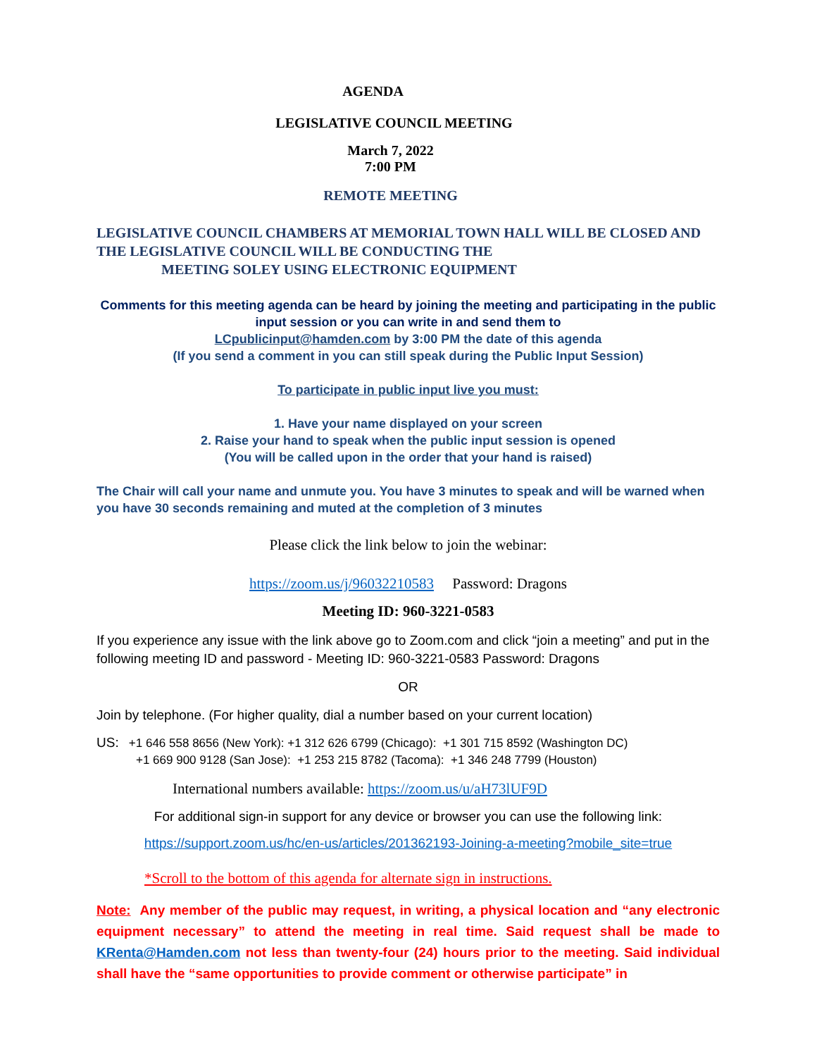AGENDA
LEGISLATIVE COUNCIL MEETING
March 7, 2022
7:00 PM
REMOTE MEETING
LEGISLATIVE COUNCIL CHAMBERS AT MEMORIAL TOWN HALL WILL BE CLOSED AND THE LEGISLATIVE COUNCIL WILL BE CONDUCTING THE
MEETING SOLEY USING ELECTRONIC EQUIPMENT
Comments for this meeting agenda can be heard by joining the meeting and participating in the public input session or you can write in and send them to
LCpublicinput@hamden.com by 3:00 PM the date of this agenda
(If you send a comment in you can still speak during the Public Input Session)
To participate in public input live you must:
1. Have your name displayed on your screen
2. Raise your hand to speak when the public input session is opened
(You will be called upon in the order that your hand is raised)
The Chair will call your name and unmute you. You have 3 minutes to speak and will be warned when you have 30 seconds remaining and muted at the completion of 3 minutes
Please click the link below to join the webinar:
https://zoom.us/j/96032210583 Password: Dragons
Meeting ID: 960-3221-0583
If you experience any issue with the link above go to Zoom.com and click “join a meeting” and put in the following meeting ID and password - Meeting ID: 960-3221-0583 Password: Dragons
OR
Join by telephone. (For higher quality, dial a number based on your current location)
US: +1 646 558 8656 (New York): +1 312 626 6799 (Chicago): +1 301 715 8592 (Washington DC)
+1 669 900 9128 (San Jose): +1 253 215 8782 (Tacoma): +1 346 248 7799 (Houston)
International numbers available: https://zoom.us/u/aH73lUF9D
For additional sign-in support for any device or browser you can use the following link:
https://support.zoom.us/hc/en-us/articles/201362193-Joining-a-meeting?mobile_site=true
*Scroll to the bottom of this agenda for alternate sign in instructions.
Note: Any member of the public may request, in writing, a physical location and “any electronic equipment necessary” to attend the meeting in real time. Said request shall be made to KRenta@Hamden.com not less than twenty-four (24) hours prior to the meeting. Said individual shall have the “same opportunities to provide comment or otherwise participate” in